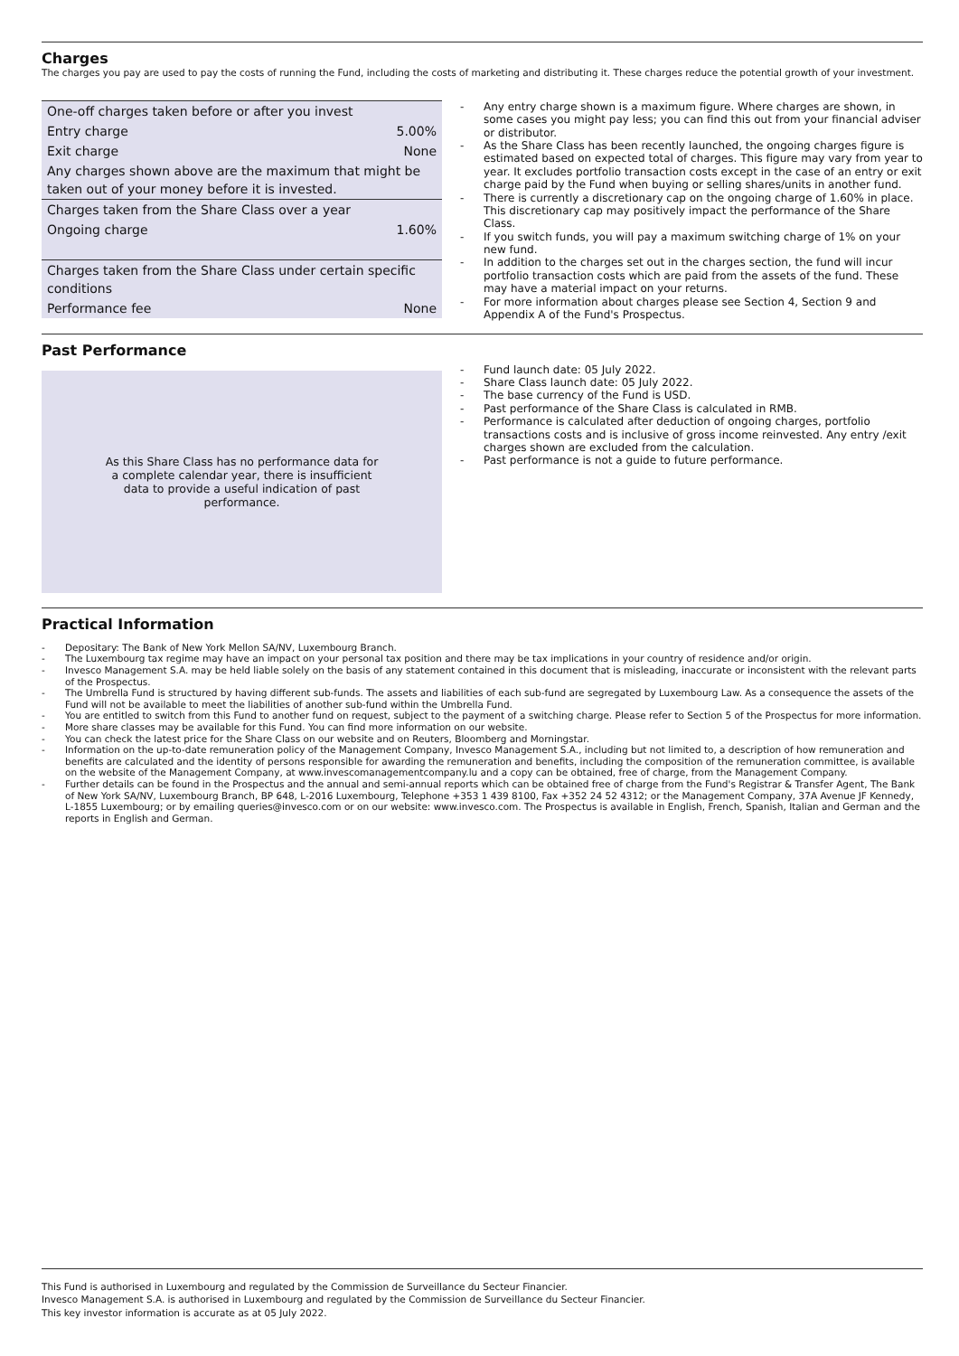Charges
The charges you pay are used to pay the costs of running the Fund, including the costs of marketing and distributing it. These charges reduce the potential growth of your investment.
| One-off charges taken before or after you invest | |
| Entry charge | 5.00% |
| Exit charge | None |
| Any charges shown above are the maximum that might be taken out of your money before it is invested. | |
| Charges taken from the Share Class over a year | |
| Ongoing charge | 1.60% |
| Charges taken from the Share Class under certain specific conditions | |
| Performance fee | None |
- Any entry charge shown is a maximum figure. Where charges are shown, in some cases you might pay less; you can find this out from your financial adviser or distributor.
- As the Share Class has been recently launched, the ongoing charges figure is estimated based on expected total of charges. This figure may vary from year to year. It excludes portfolio transaction costs except in the case of an entry or exit charge paid by the Fund when buying or selling shares/units in another fund.
- There is currently a discretionary cap on the ongoing charge of 1.60% in place. This discretionary cap may positively impact the performance of the Share Class.
- If you switch funds, you will pay a maximum switching charge of 1% on your new fund.
- In addition to the charges set out in the charges section, the fund will incur portfolio transaction costs which are paid from the assets of the fund. These may have a material impact on your returns.
- For more information about charges please see Section 4, Section 9 and Appendix A of the Fund's Prospectus.
Past Performance
As this Share Class has no performance data for a complete calendar year, there is insufficient data to provide a useful indication of past performance.
- Fund launch date: 05 July 2022.
- Share Class launch date: 05 July 2022.
- The base currency of the Fund is USD.
- Past performance of the Share Class is calculated in RMB.
- Performance is calculated after deduction of ongoing charges, portfolio transactions costs and is inclusive of gross income reinvested. Any entry /exit charges shown are excluded from the calculation.
- Past performance is not a guide to future performance.
Practical Information
- Depositary: The Bank of New York Mellon SA/NV, Luxembourg Branch.
- The Luxembourg tax regime may have an impact on your personal tax position and there may be tax implications in your country of residence and/or origin.
- Invesco Management S.A. may be held liable solely on the basis of any statement contained in this document that is misleading, inaccurate or inconsistent with the relevant parts of the Prospectus.
- The Umbrella Fund is structured by having different sub-funds. The assets and liabilities of each sub-fund are segregated by Luxembourg Law. As a consequence the assets of the Fund will not be available to meet the liabilities of another sub-fund within the Umbrella Fund.
- You are entitled to switch from this Fund to another fund on request, subject to the payment of a switching charge. Please refer to Section 5 of the Prospectus for more information.
- More share classes may be available for this Fund. You can find more information on our website.
- You can check the latest price for the Share Class on our website and on Reuters, Bloomberg and Morningstar.
- Information on the up-to-date remuneration policy of the Management Company, Invesco Management S.A., including but not limited to, a description of how remuneration and benefits are calculated and the identity of persons responsible for awarding the remuneration and benefits, including the composition of the remuneration committee, is available on the website of the Management Company, at www.invescomanagementcompany.lu and a copy can be obtained, free of charge, from the Management Company.
- Further details can be found in the Prospectus and the annual and semi-annual reports which can be obtained free of charge from the Fund's Registrar & Transfer Agent, The Bank of New York SA/NV, Luxembourg Branch, BP 648, L-2016 Luxembourg, Telephone +353 1 439 8100, Fax +352 24 52 4312; or the Management Company, 37A Avenue JF Kennedy, L-1855 Luxembourg; or by emailing queries@invesco.com or on our website: www.invesco.com. The Prospectus is available in English, French, Spanish, Italian and German and the reports in English and German.
This Fund is authorised in Luxembourg and regulated by the Commission de Surveillance du Secteur Financier.
Invesco Management S.A. is authorised in Luxembourg and regulated by the Commission de Surveillance du Secteur Financier.
This key investor information is accurate as at 05 July 2022.